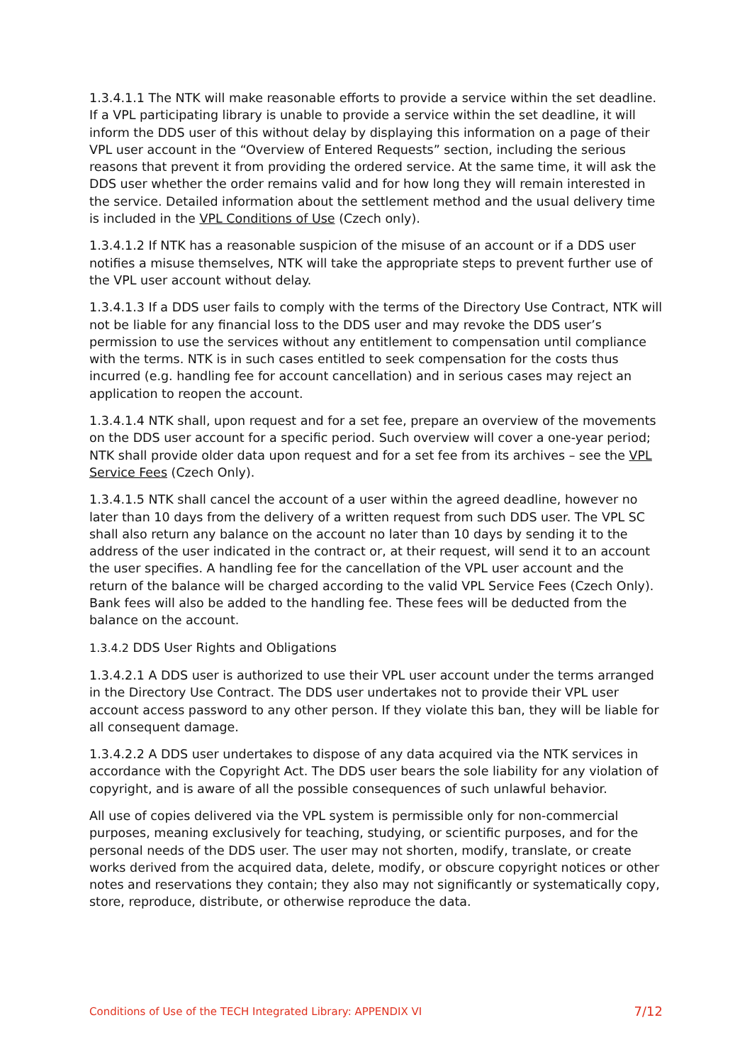1.3.4.1.1 The NTK will make reasonable efforts to provide a service within the set deadline. If a VPL participating library is unable to provide a service within the set deadline, it will inform the DDS user of this without delay by displaying this information on a page of their VPL user account in the “Overview of Entered Requests” section, including the serious reasons that prevent it from providing the ordered service. At the same time, it will ask the DDS user whether the order remains valid and for how long they will remain interested in the service. Detailed information about the settlement method and the usual delivery time is included in the VPL Conditions of Use (Czech only).
1.3.4.1.2 If NTK has a reasonable suspicion of the misuse of an account or if a DDS user notifies a misuse themselves, NTK will take the appropriate steps to prevent further use of the VPL user account without delay.
1.3.4.1.3 If a DDS user fails to comply with the terms of the Directory Use Contract, NTK will not be liable for any financial loss to the DDS user and may revoke the DDS user’s permission to use the services without any entitlement to compensation until compliance with the terms. NTK is in such cases entitled to seek compensation for the costs thus incurred (e.g. handling fee for account cancellation) and in serious cases may reject an application to reopen the account.
1.3.4.1.4 NTK shall, upon request and for a set fee, prepare an overview of the movements on the DDS user account for a specific period. Such overview will cover a one-year period; NTK shall provide older data upon request and for a set fee from its archives – see the VPL Service Fees (Czech Only).
1.3.4.1.5 NTK shall cancel the account of a user within the agreed deadline, however no later than 10 days from the delivery of a written request from such DDS user. The VPL SC shall also return any balance on the account no later than 10 days by sending it to the address of the user indicated in the contract or, at their request, will send it to an account the user specifies. A handling fee for the cancellation of the VPL user account and the return of the balance will be charged according to the valid VPL Service Fees (Czech Only). Bank fees will also be added to the handling fee. These fees will be deducted from the balance on the account.
1.3.4.2 DDS User Rights and Obligations
1.3.4.2.1 A DDS user is authorized to use their VPL user account under the terms arranged in the Directory Use Contract. The DDS user undertakes not to provide their VPL user account access password to any other person. If they violate this ban, they will be liable for all consequent damage.
1.3.4.2.2 A DDS user undertakes to dispose of any data acquired via the NTK services in accordance with the Copyright Act. The DDS user bears the sole liability for any violation of copyright, and is aware of all the possible consequences of such unlawful behavior.
All use of copies delivered via the VPL system is permissible only for non-commercial purposes, meaning exclusively for teaching, studying, or scientific purposes, and for the personal needs of the DDS user. The user may not shorten, modify, translate, or create works derived from the acquired data, delete, modify, or obscure copyright notices or other notes and reservations they contain; they also may not significantly or systematically copy, store, reproduce, distribute, or otherwise reproduce the data.
Conditions of Use of the TECH Integrated Library: APPENDIX VI 7/12